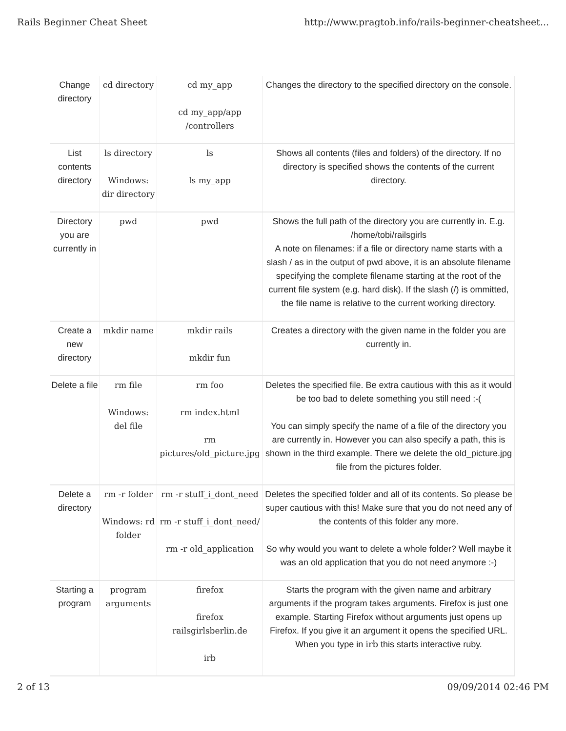Rails Beginner Cheat Sheet http://www.pragtob.info/rails-beginner-cheatsheet...
| Change directory | cd directory | cd my_app cd my_app/app /controllers | Changes the directory to the specified directory on the console. |
| List contents directory | ls directory Windows: dir directory | ls ls my_app | Shows all contents (files and folders) of the directory. If no directory is specified shows the contents of the current directory. |
| Directory you are currently in | pwd | pwd | Shows the full path of the directory you are currently in. E.g. /home/tobi/railsgirls A note on filenames: if a file or directory name starts with a slash / as in the output of pwd above, it is an absolute filename specifying the complete filename starting at the root of the current file system (e.g. hard disk). If the slash (/) is ommitted, the file name is relative to the current working directory. |
| Create a new directory | mkdir name | mkdir rails mkdir fun | Creates a directory with the given name in the folder you are currently in. |
| Delete a file | rm file Windows: del file | rm foo rm index.html rm pictures/old_picture.jpg | Deletes the specified file. Be extra cautious with this as it would be too bad to delete something you still need :-( You can simply specify the name of a file of the directory you are currently in. However you can also specify a path, this is shown in the third example. There we delete the old_picture.jpg file from the pictures folder. |
| Delete a directory | rm -r folder Windows: rd folder | rm -r stuff_i_dont_need rm -r stuff_i_dont_need/ rm -r old_application | Deletes the specified folder and all of its contents. So please be super cautious with this! Make sure that you do not need any of the contents of this folder any more. So why would you want to delete a whole folder? Well maybe it was an old application that you do not need anymore :-) |
| Starting a program | program arguments | firefox firefox railsgirlsberlin.de irb | Starts the program with the given name and arbitrary arguments if the program takes arguments. Firefox is just one example. Starting Firefox without arguments just opens up Firefox. If you give it an argument it opens the specified URL. When you type in irb this starts interactive ruby. |
2 of 13 09/09/2014 02:46 PM